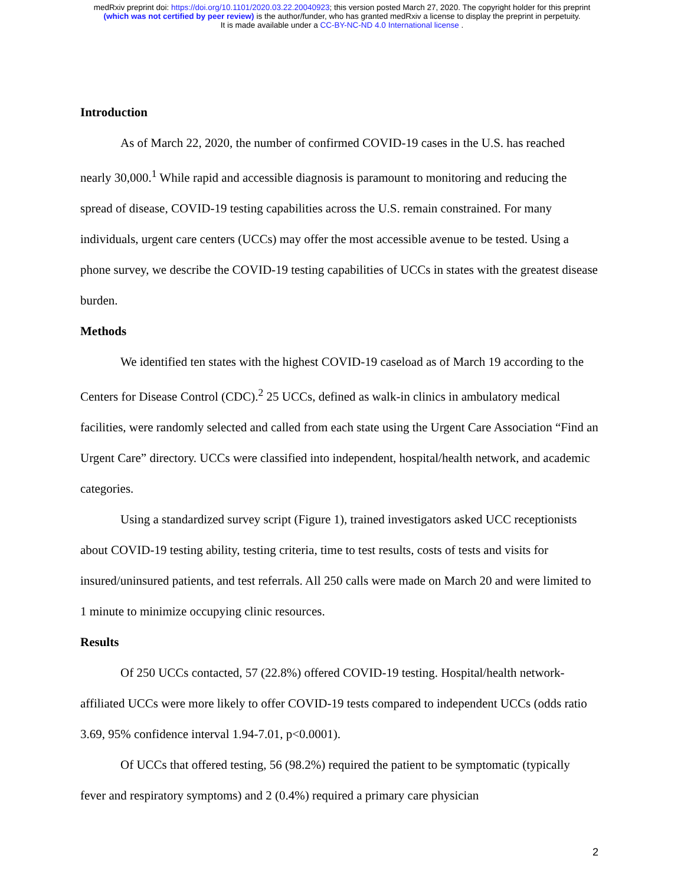medRxiv preprint doi: https://doi.org/10.1101/2020.03.22.20040923; this version posted March 27, 2020. The copyright holder for this preprint
(which was not certified by peer review) is the author/funder, who has granted medRxiv a license to display the preprint in perpetuity.
It is made available under a CC-BY-NC-ND 4.0 International license .
Introduction
As of March 22, 2020, the number of confirmed COVID-19 cases in the U.S. has reached nearly 30,000.<sup>1</sup> While rapid and accessible diagnosis is paramount to monitoring and reducing the spread of disease, COVID-19 testing capabilities across the U.S. remain constrained. For many individuals, urgent care centers (UCCs) may offer the most accessible avenue to be tested. Using a phone survey, we describe the COVID-19 testing capabilities of UCCs in states with the greatest disease burden.
Methods
We identified ten states with the highest COVID-19 caseload as of March 19 according to the Centers for Disease Control (CDC).<sup>2</sup> 25 UCCs, defined as walk-in clinics in ambulatory medical facilities, were randomly selected and called from each state using the Urgent Care Association “Find an Urgent Care” directory. UCCs were classified into independent, hospital/health network, and academic categories.
Using a standardized survey script (Figure 1), trained investigators asked UCC receptionists about COVID-19 testing ability, testing criteria, time to test results, costs of tests and visits for insured/uninsured patients, and test referrals. All 250 calls were made on March 20 and were limited to 1 minute to minimize occupying clinic resources.
Results
Of 250 UCCs contacted, 57 (22.8%) offered COVID-19 testing. Hospital/health network-affiliated UCCs were more likely to offer COVID-19 tests compared to independent UCCs (odds ratio 3.69, 95% confidence interval 1.94-7.01, p<0.0001).
Of UCCs that offered testing, 56 (98.2%) required the patient to be symptomatic (typically fever and respiratory symptoms) and 2 (0.4%) required a primary care physician
2